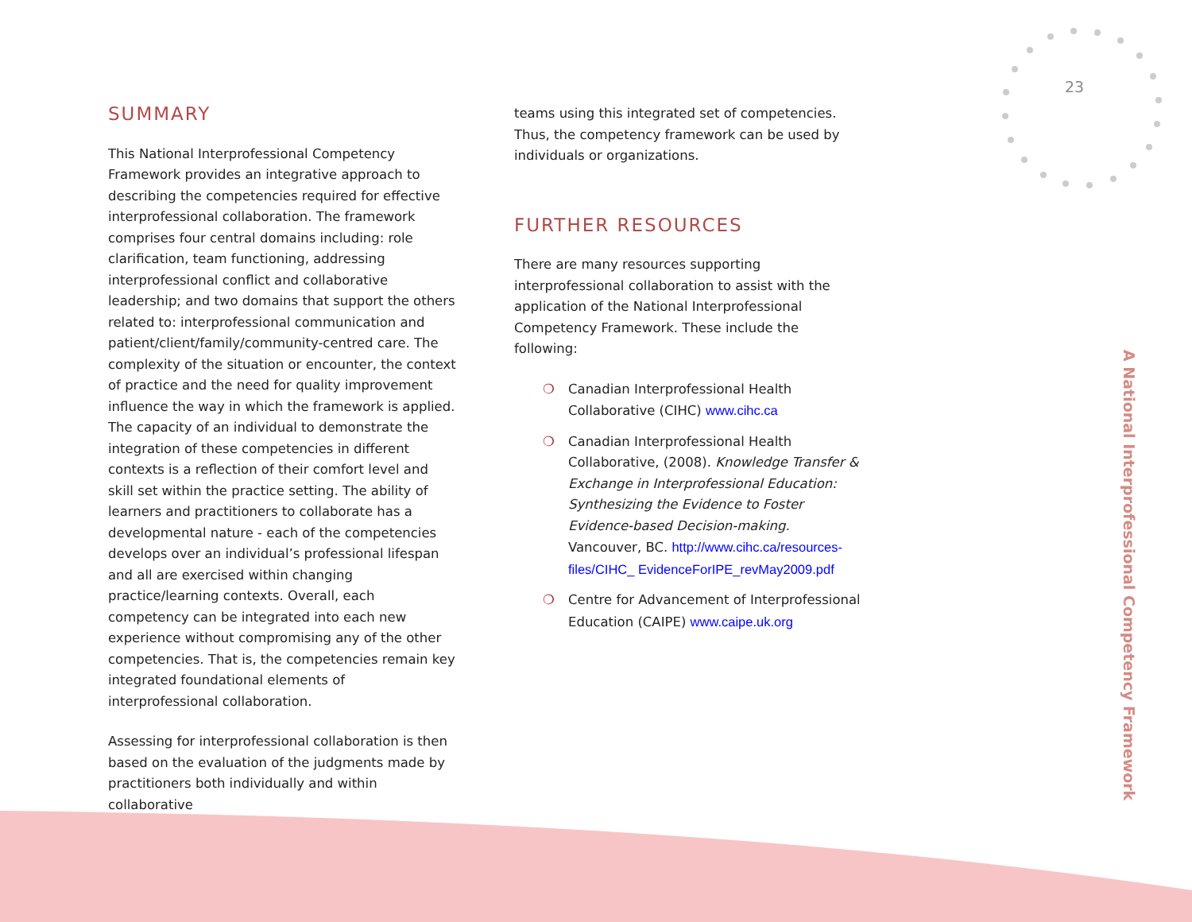23
SUMMARY
This National Interprofessional Competency Framework provides an integrative approach to describing the competencies required for effective interprofessional collaboration. The framework comprises four central domains including: role clarification, team functioning, addressing interprofessional conflict and collaborative leadership; and two domains that support the others related to: interprofessional communication and patient/client/family/community-centred care. The complexity of the situation or encounter, the context of practice and the need for quality improvement influence the way in which the framework is applied. The capacity of an individual to demonstrate the integration of these competencies in different contexts is a reflection of their comfort level and skill set within the practice setting. The ability of learners and practitioners to collaborate has a developmental nature - each of the competencies develops over an individual’s professional lifespan and all are exercised within changing practice/learning contexts. Overall, each competency can be integrated into each new experience without compromising any of the other competencies. That is, the competencies remain key integrated foundational elements of interprofessional collaboration.
Assessing for interprofessional collaboration is then based on the evaluation of the judgments made by practitioners both individually and within collaborative
teams using this integrated set of competencies. Thus, the competency framework can be used by individuals or organizations.
FURTHER RESOURCES
There are many resources supporting interprofessional collaboration to assist with the application of the National Interprofessional Competency Framework. These include the following:
❍ Canadian Interprofessional Health Collaborative (CIHC) www.cihc.ca
❍ Canadian Interprofessional Health Collaborative, (2008). Knowledge Transfer & Exchange in Interprofessional Education: Synthesizing the Evidence to Foster Evidence-based Decision-making. Vancouver, BC. http://www.cihc.ca/resources-files/CIHC_ EvidenceForIPE_revMay2009.pdf
❍ Centre for Advancement of Interprofessional Education (CAIPE) www.caipe.uk.org
A National Interprofessional Competency Framework